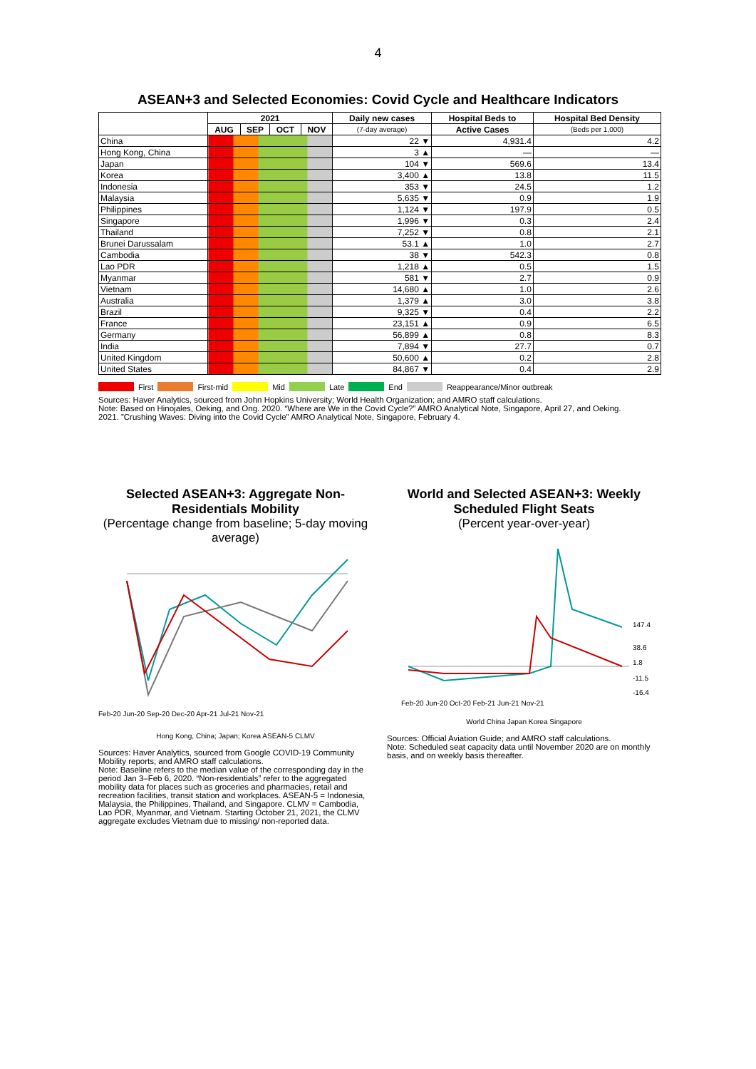4
ASEAN+3 and Selected Economies: Covid Cycle and Healthcare Indicators
| | 2021 | | | | Daily new cases | Hospital Beds to | Hospital Bed Density |
| --- | --- | --- | --- | --- | --- | --- | --- |
| | AUG | SEP | OCT | NOV | (7-day average) | Active Cases | (Beds per 1,000) |
| China | | | | | 22 ▼ | 4,931.4 | 4.2 |
| Hong Kong, China | | | | | 3 ▲ | — | — |
| Japan | | | | | 104 ▼ | 569.6 | 13.4 |
| Korea | | | | | 3,400 ▲ | 13.8 | 11.5 |
| Indonesia | | | | | 353 ▼ | 24.5 | 1.2 |
| Malaysia | | | | | 5,635 ▼ | 0.9 | 1.9 |
| Philippines | | | | | 1,124 ▼ | 197.9 | 0.5 |
| Singapore | | | | | 1,996 ▼ | 0.3 | 2.4 |
| Thailand | | | | | 7,252 ▼ | 0.8 | 2.1 |
| Brunei Darussalam | | | | | 53.1 ▲ | 1.0 | 2.7 |
| Cambodia | | | | | 38 ▼ | 542.3 | 0.8 |
| Lao PDR | | | | | 1,218 ▲ | 0.5 | 1.5 |
| Myanmar | | | | | 581 ▼ | 2.7 | 0.9 |
| Vietnam | | | | | 14,680 ▲ | 1.0 | 2.6 |
| Australia | | | | | 1,379 ▲ | 3.0 | 3.8 |
| Brazil | | | | | 9,325 ▼ | 0.4 | 2.2 |
| France | | | | | 23,151 ▲ | 0.9 | 6.5 |
| Germany | | | | | 56,899 ▲ | 0.8 | 8.3 |
| India | | | | | 7,894 ▼ | 27.7 | 0.7 |
| United Kingdom | | | | | 50,600 ▲ | 0.2 | 2.8 |
| United States | | | | | 84,867 ▼ | 0.4 | 2.9 |
First First-mid Mid Late End Reappearance/Minor outbreak
Sources: Haver Analytics, sourced from John Hopkins University; World Health Organization; and AMRO staff calculations.
Note: Based on Hinojales, Oeking, and Ong. 2020. “Where are We in the Covid Cycle?” AMRO Analytical Note, Singapore, April 27, and Oeking. 2021. ”Crushing Waves: Diving into the Covid Cycle” AMRO Analytical Note, Singapore, February 4.
Selected ASEAN+3: Aggregate Non-Residentials Mobility
(Percentage change from baseline; 5-day moving average)
Feb-20 Jun-20 Sep-20 Dec-20 Apr-21 Jul-21 Nov-21
Hong Kong, China; Japan; Korea ASEAN-5 CLMV
Sources: Haver Analytics, sourced from Google COVID-19 Community Mobility reports; and AMRO staff calculations.
Note: Baseline refers to the median value of the corresponding day in the period Jan 3–Feb 6, 2020. “Non-residentials” refer to the aggregated mobility data for places such as groceries and pharmacies, retail and recreation facilities, transit station and workplaces. ASEAN-5 = Indonesia, Malaysia, the Philippines, Thailand, and Singapore. CLMV = Cambodia, Lao PDR, Myanmar, and Vietnam. Starting October 21, 2021, the CLMV aggregate excludes Vietnam due to missing/ non-reported data.
World and Selected ASEAN+3: Weekly Scheduled Flight Seats
(Percent year-over-year)
147.4
38.6
1.8
-11.5
-16.4
Feb-20 Jun-20 Oct-20 Feb-21 Jun-21 Nov-21
World China Japan Korea Singapore
Sources: Official Aviation Guide; and AMRO staff calculations.
Note: Scheduled seat capacity data until November 2020 are on monthly basis, and on weekly basis thereafter.